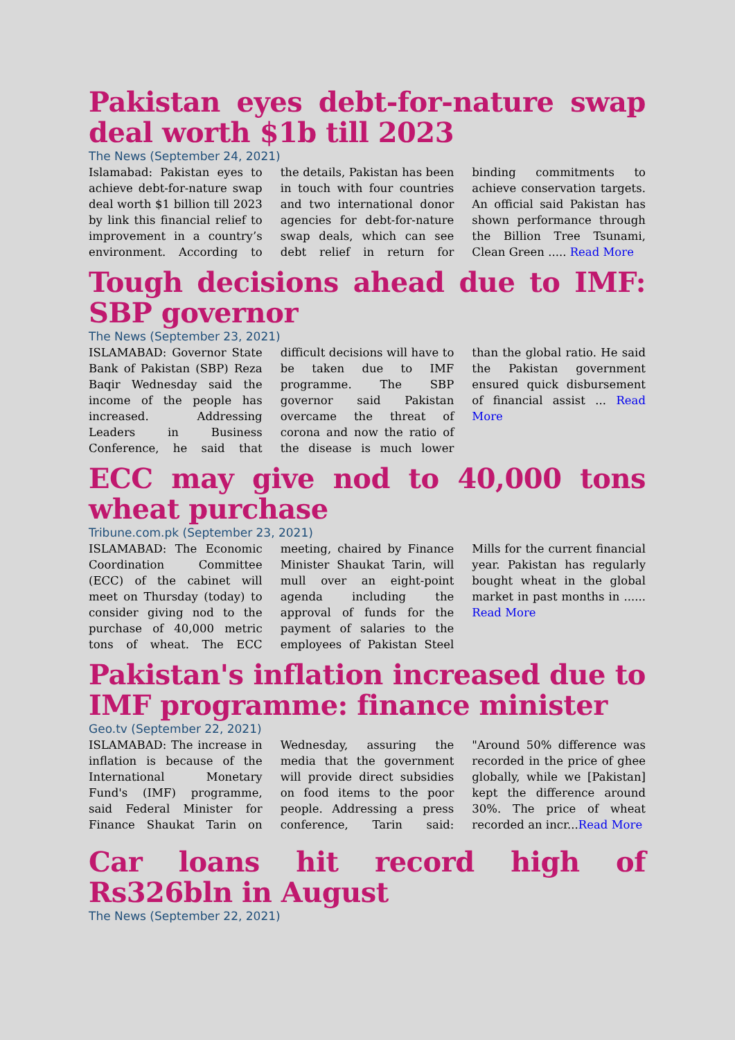Pakistan eyes debt-for-nature swap deal worth $1b till 2023
The News (September 24, 2021)
Islamabad: Pakistan eyes to achieve debt-for-nature swap deal worth $1 billion till 2023 by link this financial relief to improvement in a country’s environment. According to the details, Pakistan has been in touch with four countries and two international donor agencies for debt-for-nature swap deals, which can see debt relief in return for binding commitments to achieve conservation targets. An official said Pakistan has shown performance through the Billion Tree Tsunami, Clean Green ..... Read More
Tough decisions ahead due to IMF: SBP governor
The News (September 23, 2021)
ISLAMABAD: Governor State Bank of Pakistan (SBP) Reza Baqir Wednesday said the income of the people has increased. Addressing Leaders in Business Conference, he said that difficult decisions will have to be taken due to IMF programme. The SBP governor said Pakistan overcame the threat of corona and now the ratio of the disease is much lower than the global ratio. He said the Pakistan government ensured quick disbursement of financial assist ... Read More
ECC may give nod to 40,000 tons wheat purchase
Tribune.com.pk (September 23, 2021)
ISLAMABAD: The Economic Coordination Committee (ECC) of the cabinet will meet on Thursday (today) to consider giving nod to the purchase of 40,000 metric tons of wheat. The ECC meeting, chaired by Finance Minister Shaukat Tarin, will mull over an eight-point agenda including the approval of funds for the payment of salaries to the employees of Pakistan Steel Mills for the current financial year. Pakistan has regularly bought wheat in the global market in past months in ...... Read More
Pakistan's inflation increased due to IMF programme: finance minister
Geo.tv (September 22, 2021)
ISLAMABAD: The increase in inflation is because of the International Monetary Fund's (IMF) programme, said Federal Minister for Finance Shaukat Tarin on Wednesday, assuring the media that the government will provide direct subsidies on food items to the poor people. Addressing a press conference, Tarin said: "Around 50% difference was recorded in the price of ghee globally, while we [Pakistan] kept the difference around 30%. The price of wheat recorded an incr...Read More
Car loans hit record high of Rs326bln in August
The News (September 22, 2021)